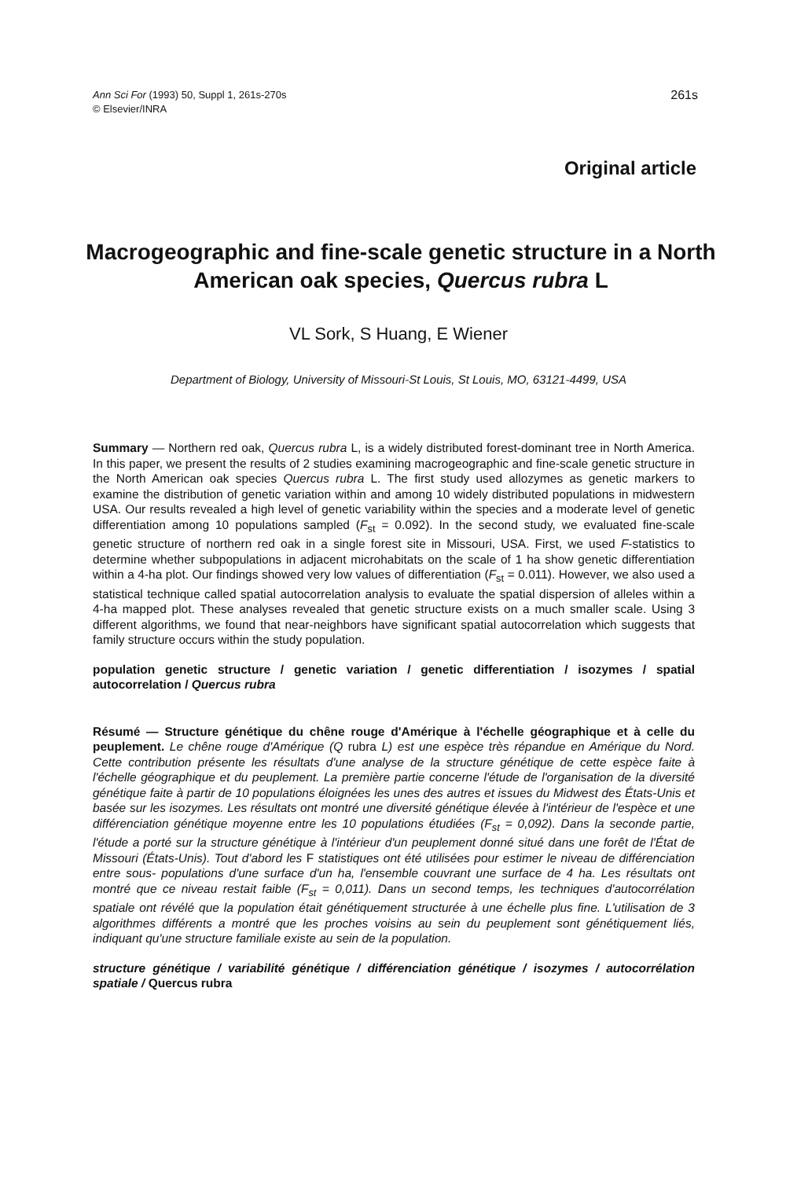Ann Sci For (1993) 50, Suppl 1, 261s-270s
© Elsevier/INRA
261s
Original article
Macrogeographic and fine-scale genetic structure in a North American oak species, Quercus rubra L
VL Sork, S Huang, E Wiener
Department of Biology, University of Missouri-St Louis, St Louis, MO, 63121-4499, USA
Summary — Northern red oak, Quercus rubra L, is a widely distributed forest-dominant tree in North America. In this paper, we present the results of 2 studies examining macrogeographic and fine-scale genetic structure in the North American oak species Quercus rubra L. The first study used allozymes as genetic markers to examine the distribution of genetic variation within and among 10 widely distributed populations in midwestern USA. Our results revealed a high level of genetic variability within the species and a moderate level of genetic differentiation among 10 populations sampled (F<sub>st</sub> = 0.092). In the second study, we evaluated fine-scale genetic structure of northern red oak in a single forest site in Missouri, USA. First, we used F-statistics to determine whether subpopulations in adjacent microhabitats on the scale of 1 ha show genetic differentiation within a 4-ha plot. Our findings showed very low values of differentiation (F<sub>st</sub> = 0.011). However, we also used a statistical technique called spatial autocorrelation analysis to evaluate the spatial dispersion of alleles within a 4-ha mapped plot. These analyses revealed that genetic structure exists on a much smaller scale. Using 3 different algorithms, we found that near-neighbors have significant spatial autocorrelation which suggests that family structure occurs within the study population.
population genetic structure / genetic variation / genetic differentiation / isozymes / spatial autocorrelation / Quercus rubra
Résumé — Structure génétique du chêne rouge d'Amérique à l'échelle géographique et à celle du peuplement. Le chêne rouge d'Amérique (Q rubra L) est une espèce très répandue en Amérique du Nord. Cette contribution présente les résultats d'une analyse de la structure génétique de cette espèce faite à l'échelle géographique et du peuplement. La première partie concerne l'étude de l'organisation de la diversité génétique faite à partir de 10 populations éloignées les unes des autres et issues du Midwest des États-Unis et basée sur les isozymes. Les résultats ont montré une diversité génétique élevée à l'intérieur de l'espèce et une différenciation génétique moyenne entre les 10 populations étudiées (F<sub>st</sub> = 0,092). Dans la seconde partie, l'étude a porté sur la structure génétique à l'intérieur d'un peuplement donné situé dans une forêt de l'État de Missouri (États-Unis). Tout d'abord les F statistiques ont été utilisées pour estimer le niveau de différenciation entre sous- populations d'une surface d'un ha, l'ensemble couvrant une surface de 4 ha. Les résultats ont montré que ce niveau restait faible (F<sub>st</sub> = 0,011). Dans un second temps, les techniques d'autocorrélation spatiale ont révélé que la population était génétiquement structurée à une échelle plus fine. L'utilisation de 3 algorithmes différents a montré que les proches voisins au sein du peuplement sont génétiquement liés, indiquant qu'une structure familiale existe au sein de la population.
structure génétique / variabilité génétique / différenciation génétique / isozymes / autocorrélation spatiale / Quercus rubra